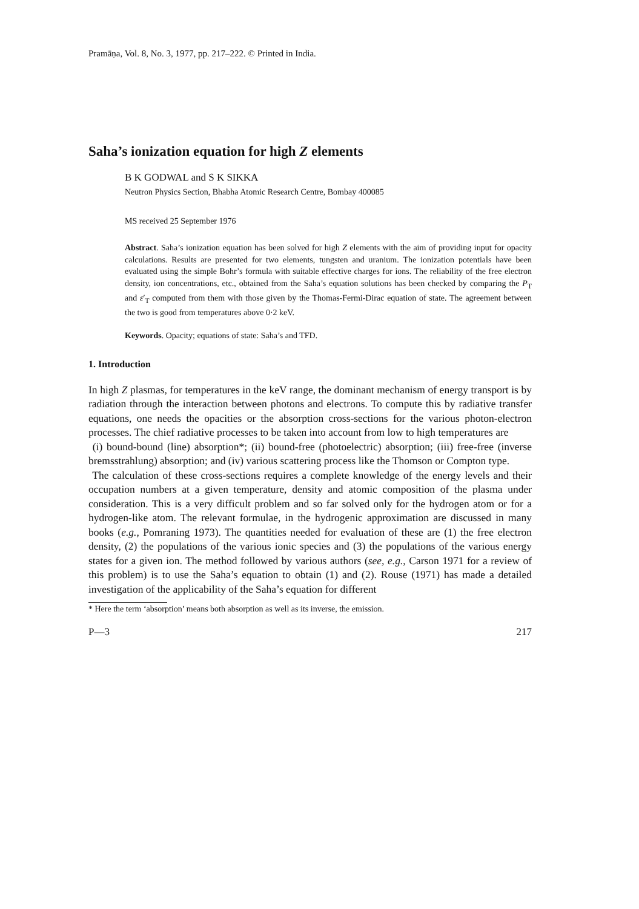Pramāṇa, Vol. 8, No. 3, 1977, pp. 217–222. © Printed in India.
Saha’s ionization equation for high Z elements
B K GODWAL and S K SIKKA
Neutron Physics Section, Bhabha Atomic Research Centre, Bombay 400085
MS received 25 September 1976
Abstract. Saha’s ionization equation has been solved for high Z elements with the aim of providing input for opacity calculations. Results are presented for two elements, tungsten and uranium. The ionization potentials have been evaluated using the simple Bohr’s formula with suitable effective charges for ions. The reliability of the free electron density, ion concentrations, etc., obtained from the Saha’s equation solutions has been checked by comparing the P<sub>T</sub> and ε′<sub>T</sub> computed from them with those given by the Thomas-Fermi-Dirac equation of state. The agreement between the two is good from temperatures above 0·2 keV.
Keywords. Opacity; equations of state: Saha’s and TFD.
1. Introduction
In high Z plasmas, for temperatures in the keV range, the dominant mechanism of energy transport is by radiation through the interaction between photons and electrons. To compute this by radiative transfer equations, one needs the opacities or the absorption cross-sections for the various photon-electron processes. The chief radiative processes to be taken into account from low to high temperatures are
(i) bound-bound (line) absorption*; (ii) bound-free (photoelectric) absorption; (iii) free-free (inverse bremsstrahlung) absorption; and (iv) various scattering process like the Thomson or Compton type.
The calculation of these cross-sections requires a complete knowledge of the energy levels and their occupation numbers at a given temperature, density and atomic composition of the plasma under consideration. This is a very difficult problem and so far solved only for the hydrogen atom or for a hydrogen-like atom. The relevant formulae, in the hydrogenic approximation are discussed in many books (e.g., Pomraning 1973). The quantities needed for evaluation of these are (1) the free electron density, (2) the populations of the various ionic species and (3) the populations of the various energy states for a given ion. The method followed by various authors (see, e.g., Carson 1971 for a review of this problem) is to use the Saha’s equation to obtain (1) and (2). Rouse (1971) has made a detailed investigation of the applicability of the Saha’s equation for different
* Here the term ‘absorption’ means both absorption as well as its inverse, the emission.
P—3 217